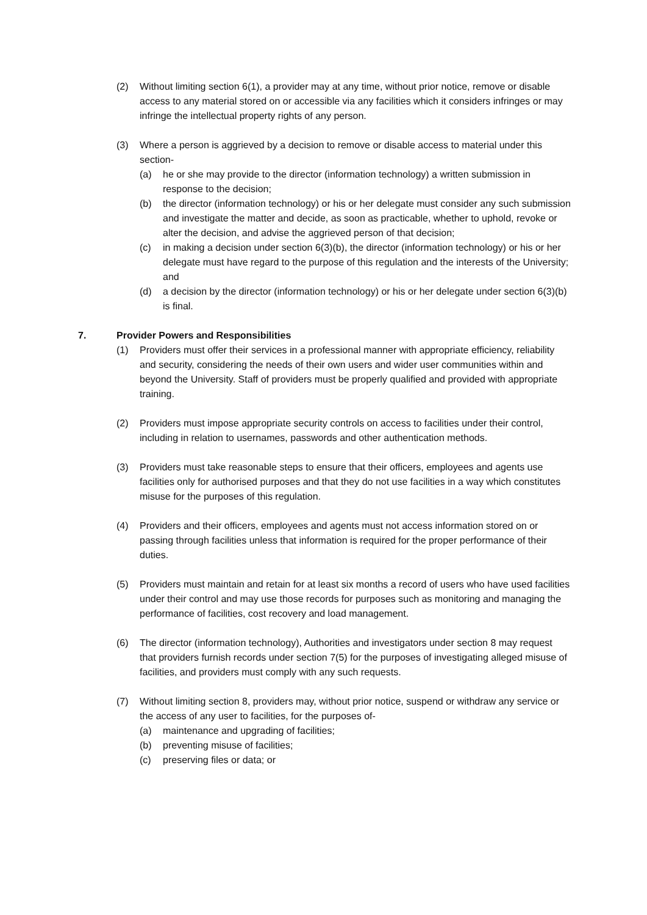(2) Without limiting section 6(1), a provider may at any time, without prior notice, remove or disable access to any material stored on or accessible via any facilities which it considers infringes or may infringe the intellectual property rights of any person.
(3) Where a person is aggrieved by a decision to remove or disable access to material under this section-
(a) he or she may provide to the director (information technology) a written submission in response to the decision;
(b) the director (information technology) or his or her delegate must consider any such submission and investigate the matter and decide, as soon as practicable, whether to uphold, revoke or alter the decision, and advise the aggrieved person of that decision;
(c) in making a decision under section 6(3)(b), the director (information technology) or his or her delegate must have regard to the purpose of this regulation and the interests of the University; and
(d) a decision by the director (information technology) or his or her delegate under section 6(3)(b) is final.
7. Provider Powers and Responsibilities
(1) Providers must offer their services in a professional manner with appropriate efficiency, reliability and security, considering the needs of their own users and wider user communities within and beyond the University. Staff of providers must be properly qualified and provided with appropriate training.
(2) Providers must impose appropriate security controls on access to facilities under their control, including in relation to usernames, passwords and other authentication methods.
(3) Providers must take reasonable steps to ensure that their officers, employees and agents use facilities only for authorised purposes and that they do not use facilities in a way which constitutes misuse for the purposes of this regulation.
(4) Providers and their officers, employees and agents must not access information stored on or passing through facilities unless that information is required for the proper performance of their duties.
(5) Providers must maintain and retain for at least six months a record of users who have used facilities under their control and may use those records for purposes such as monitoring and managing the performance of facilities, cost recovery and load management.
(6) The director (information technology), Authorities and investigators under section 8 may request that providers furnish records under section 7(5) for the purposes of investigating alleged misuse of facilities, and providers must comply with any such requests.
(7) Without limiting section 8, providers may, without prior notice, suspend or withdraw any service or the access of any user to facilities, for the purposes of-
(a) maintenance and upgrading of facilities;
(b) preventing misuse of facilities;
(c) preserving files or data; or